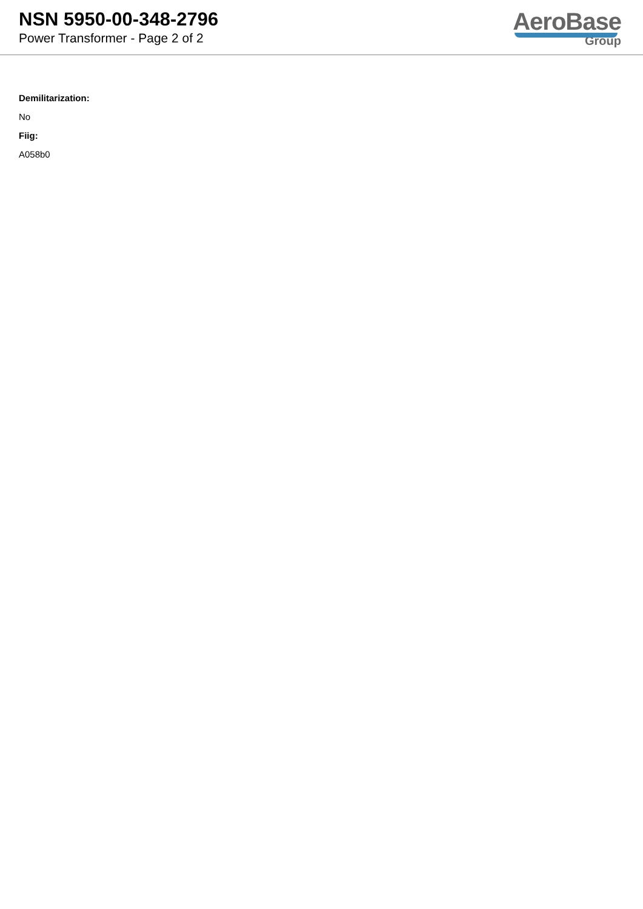NSN 5950-00-348-2796
Power Transformer - Page 2 of 2
AeroBase
Group
Demilitarization:
No
Fiig:
A058b0